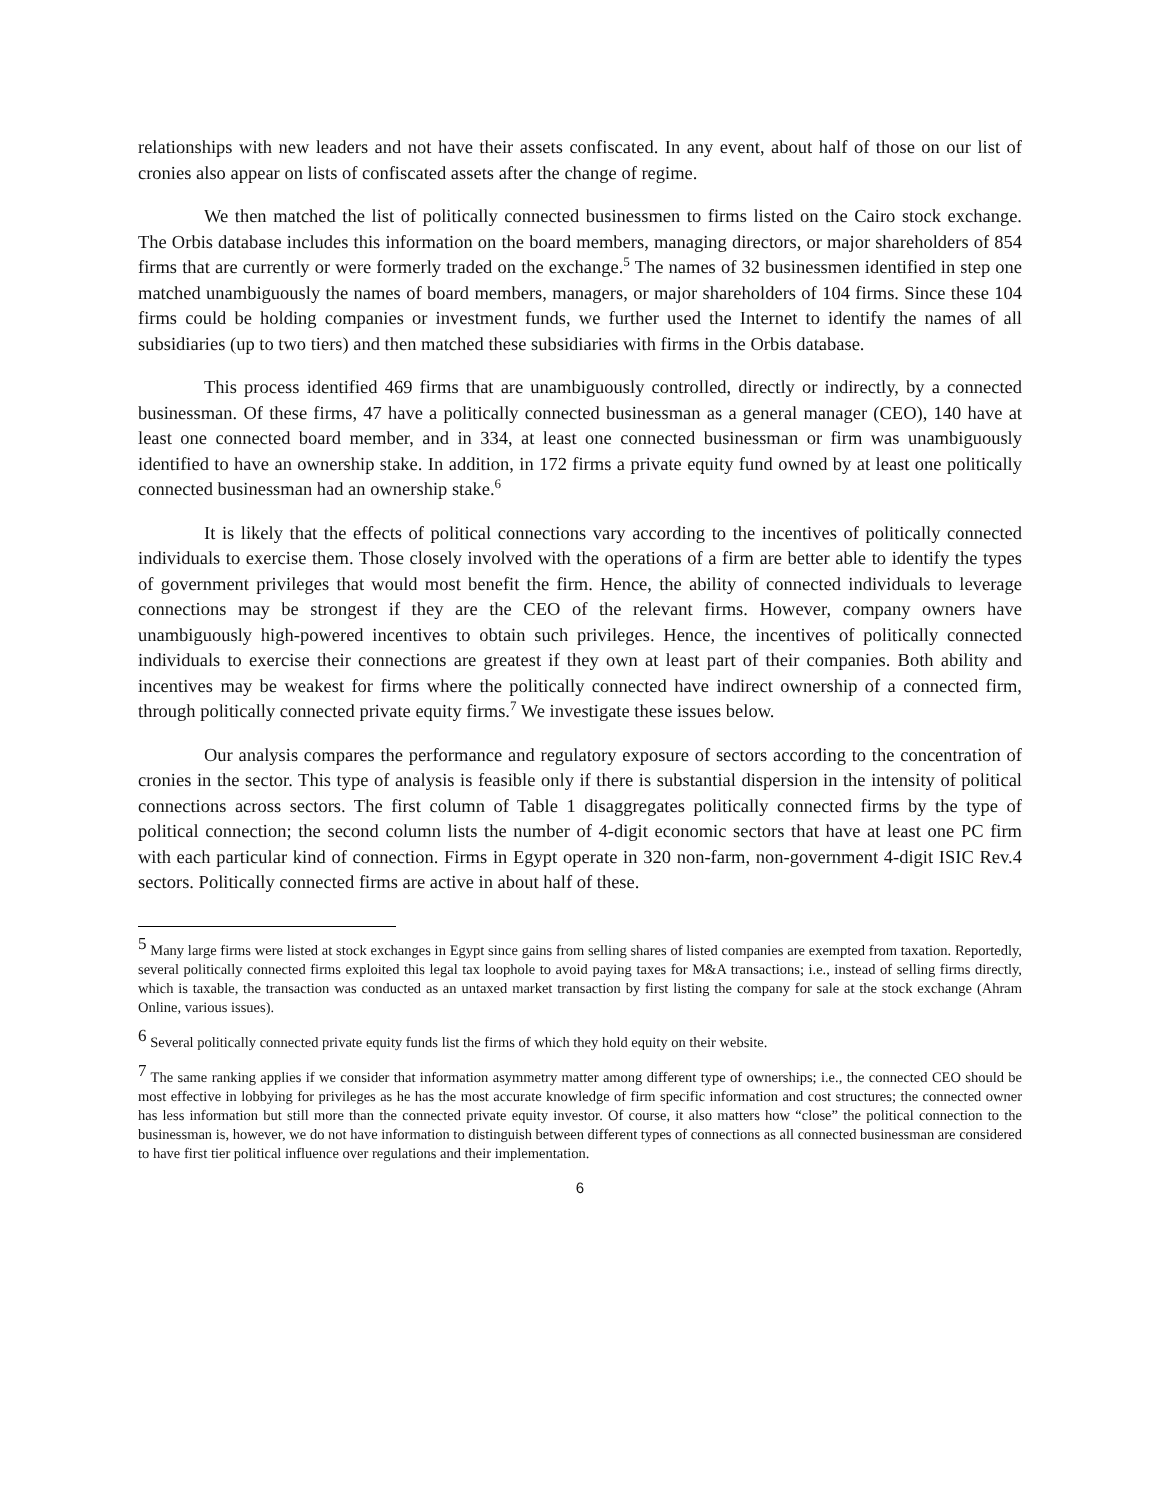relationships with new leaders and not have their assets confiscated. In any event, about half of those on our list of cronies also appear on lists of confiscated assets after the change of regime.
We then matched the list of politically connected businessmen to firms listed on the Cairo stock exchange. The Orbis database includes this information on the board members, managing directors, or major shareholders of 854 firms that are currently or were formerly traded on the exchange.<sup>5</sup> The names of 32 businessmen identified in step one matched unambiguously the names of board members, managers, or major shareholders of 104 firms. Since these 104 firms could be holding companies or investment funds, we further used the Internet to identify the names of all subsidiaries (up to two tiers) and then matched these subsidiaries with firms in the Orbis database.
This process identified 469 firms that are unambiguously controlled, directly or indirectly, by a connected businessman. Of these firms, 47 have a politically connected businessman as a general manager (CEO), 140 have at least one connected board member, and in 334, at least one connected businessman or firm was unambiguously identified to have an ownership stake. In addition, in 172 firms a private equity fund owned by at least one politically connected businessman had an ownership stake.<sup>6</sup>
It is likely that the effects of political connections vary according to the incentives of politically connected individuals to exercise them. Those closely involved with the operations of a firm are better able to identify the types of government privileges that would most benefit the firm. Hence, the ability of connected individuals to leverage connections may be strongest if they are the CEO of the relevant firms. However, company owners have unambiguously high-powered incentives to obtain such privileges. Hence, the incentives of politically connected individuals to exercise their connections are greatest if they own at least part of their companies. Both ability and incentives may be weakest for firms where the politically connected have indirect ownership of a connected firm, through politically connected private equity firms.<sup>7</sup> We investigate these issues below.
Our analysis compares the performance and regulatory exposure of sectors according to the concentration of cronies in the sector. This type of analysis is feasible only if there is substantial dispersion in the intensity of political connections across sectors. The first column of Table 1 disaggregates politically connected firms by the type of political connection; the second column lists the number of 4-digit economic sectors that have at least one PC firm with each particular kind of connection. Firms in Egypt operate in 320 non-farm, non-government 4-digit ISIC Rev.4 sectors. Politically connected firms are active in about half of these.
<sup>5</sup> Many large firms were listed at stock exchanges in Egypt since gains from selling shares of listed companies are exempted from taxation. Reportedly, several politically connected firms exploited this legal tax loophole to avoid paying taxes for M&A transactions; i.e., instead of selling firms directly, which is taxable, the transaction was conducted as an untaxed market transaction by first listing the company for sale at the stock exchange (Ahram Online, various issues).
<sup>6</sup> Several politically connected private equity funds list the firms of which they hold equity on their website.
<sup>7</sup> The same ranking applies if we consider that information asymmetry matter among different type of ownerships; i.e., the connected CEO should be most effective in lobbying for privileges as he has the most accurate knowledge of firm specific information and cost structures; the connected owner has less information but still more than the connected private equity investor. Of course, it also matters how “close” the political connection to the businessman is, however, we do not have information to distinguish between different types of connections as all connected businessman are considered to have first tier political influence over regulations and their implementation.
6